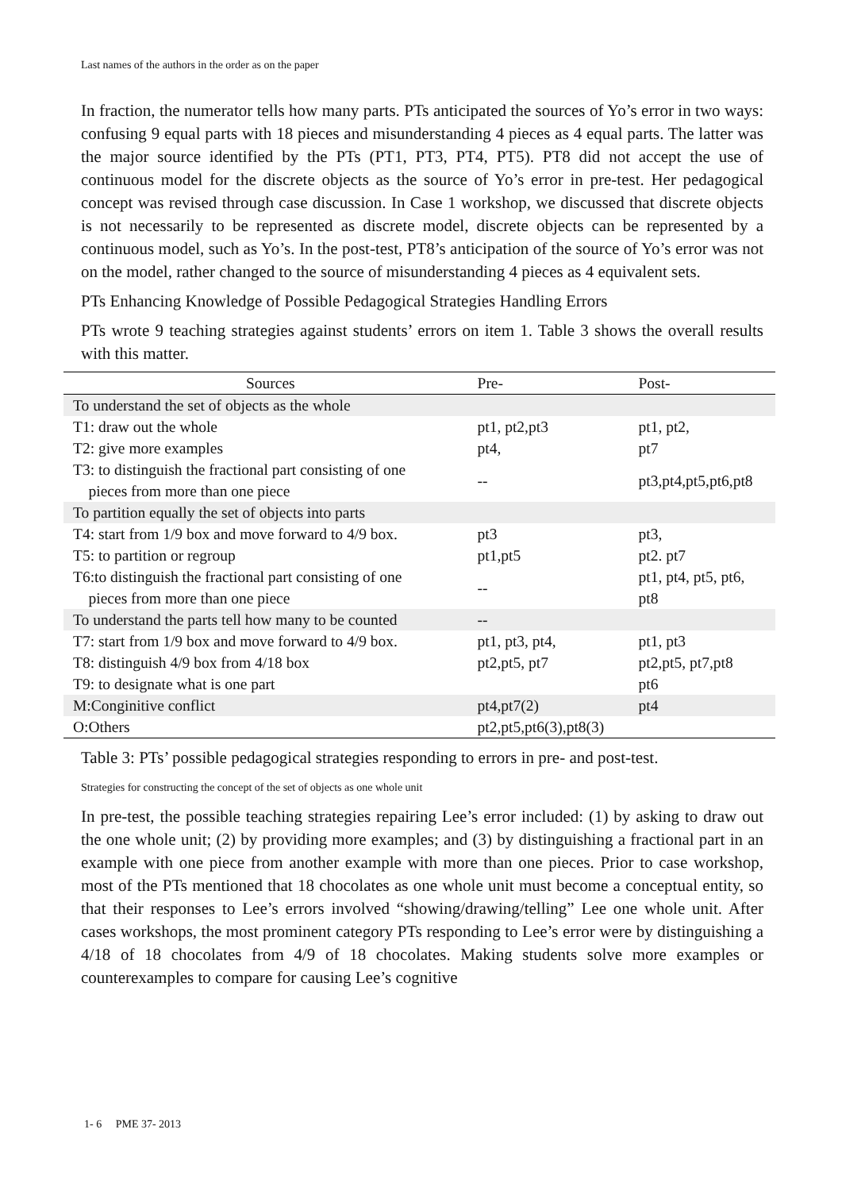Last names of the authors in the order as on the paper
In fraction, the numerator tells how many parts. PTs anticipated the sources of Yo’s error in two ways: confusing 9 equal parts with 18 pieces and misunderstanding 4 pieces as 4 equal parts. The latter was the major source identified by the PTs (PT1, PT3, PT4, PT5). PT8 did not accept the use of continuous model for the discrete objects as the source of Yo’s error in pre-test. Her pedagogical concept was revised through case discussion. In Case 1 workshop, we discussed that discrete objects is not necessarily to be represented as discrete model, discrete objects can be represented by a continuous model, such as Yo’s. In the post-test, PT8’s anticipation of the source of Yo’s error was not on the model, rather changed to the source of misunderstanding 4 pieces as 4 equivalent sets.
PTs Enhancing Knowledge of Possible Pedagogical Strategies Handling Errors
PTs wrote 9 teaching strategies against students’ errors on item 1. Table 3 shows the overall results with this matter.
| Sources | Pre- | Post- |
| --- | --- | --- |
| To understand the set of objects as the whole | | |
| T1: draw out the whole | pt1, pt2,pt3 | pt1, pt2, |
| T2: give more examples | pt4, | pt7 |
| T3: to distinguish the fractional part consisting of one pieces from more than one piece | -- | pt3,pt4,pt5,pt6,pt8 |
| To partition equally the set of objects into parts | | |
| T4: start from 1/9 box and move forward to 4/9 box. | pt3 | pt3, |
| T5: to partition or regroup | pt1,pt5 | pt2. pt7 |
| T6:to distinguish the fractional part consisting of one pieces from more than one piece | -- | pt1, pt4, pt5, pt6, pt8 |
| To understand the parts tell how many to be counted | -- | |
| T7: start from 1/9 box and move forward to 4/9 box. | pt1, pt3, pt4, | pt1, pt3 |
| T8: distinguish 4/9 box from 4/18 box | pt2,pt5, pt7 | pt2,pt5, pt7,pt8 |
| T9: to designate what is one part | | pt6 |
| M:Conginitive conflict | pt4,pt7(2) | pt4 |
| O:Others | pt2,pt5,pt6(3),pt8(3) | |
Table 3: PTs’ possible pedagogical strategies responding to errors in pre- and post-test.
Strategies for constructing the concept of the set of objects as one whole unit
In pre-test, the possible teaching strategies repairing Lee’s error included: (1) by asking to draw out the one whole unit; (2) by providing more examples; and (3) by distinguishing a fractional part in an example with one piece from another example with more than one pieces. Prior to case workshop, most of the PTs mentioned that 18 chocolates as one whole unit must become a conceptual entity, so that their responses to Lee’s errors involved “showing/drawing/telling” Lee one whole unit. After cases workshops, the most prominent category PTs responding to Lee’s error were by distinguishing a 4/18 of 18 chocolates from 4/9 of 18 chocolates. Making students solve more examples or counterexamples to compare for causing Lee’s cognitive
1- 6 PME 37- 2013